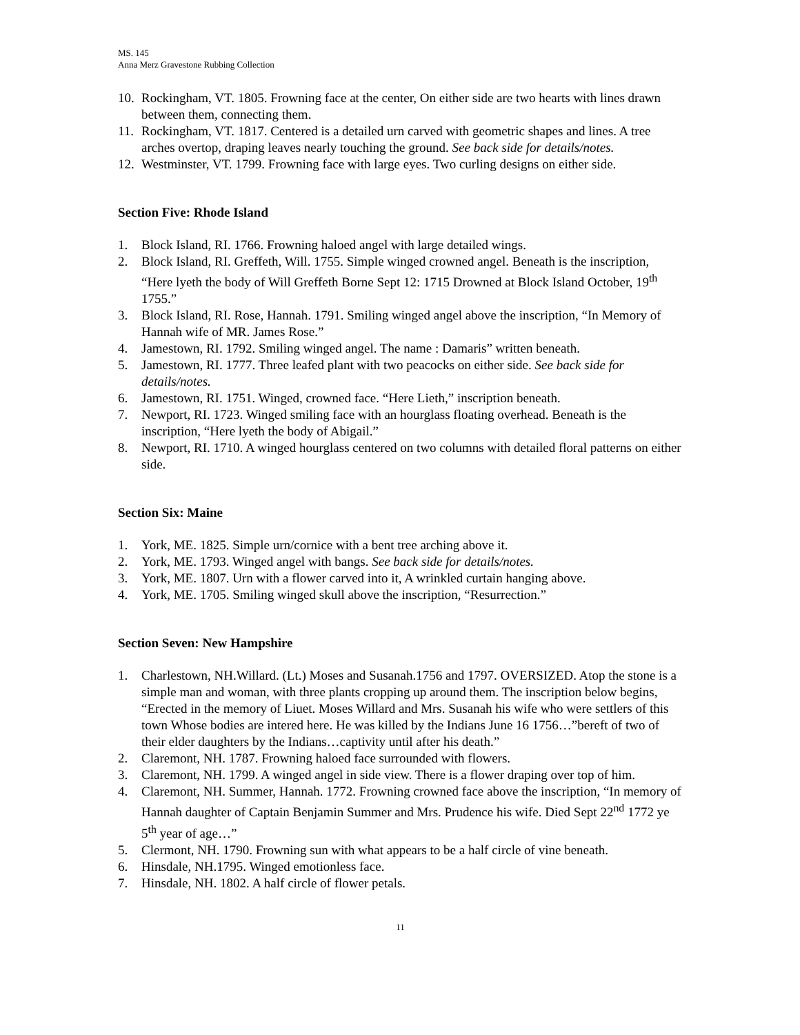MS. 145
Anna Merz Gravestone Rubbing Collection
10. Rockingham, VT. 1805. Frowning face at the center, On either side are two hearts with lines drawn between them, connecting them.
11. Rockingham, VT. 1817. Centered is a detailed urn carved with geometric shapes and lines. A tree arches overtop, draping leaves nearly touching the ground. See back side for details/notes.
12. Westminster, VT. 1799. Frowning face with large eyes. Two curling designs on either side.
Section Five: Rhode Island
1. Block Island, RI. 1766. Frowning haloed angel with large detailed wings.
2. Block Island, RI. Greffeth, Will. 1755. Simple winged crowned angel. Beneath is the inscription, “Here lyeth the body of Will Greffeth Borne Sept 12: 1715 Drowned at Block Island October, 19<sup>th</sup> 1755.”
3. Block Island, RI. Rose, Hannah. 1791. Smiling winged angel above the inscription, “In Memory of Hannah wife of MR. James Rose.”
4. Jamestown, RI. 1792. Smiling winged angel. The name : Damaris” written beneath.
5. Jamestown, RI. 1777. Three leafed plant with two peacocks on either side. See back side for details/notes.
6. Jamestown, RI. 1751. Winged, crowned face. “Here Lieth,” inscription beneath.
7. Newport, RI. 1723. Winged smiling face with an hourglass floating overhead. Beneath is the inscription, “Here lyeth the body of Abigail.”
8. Newport, RI. 1710. A winged hourglass centered on two columns with detailed floral patterns on either side.
Section Six: Maine
1. York, ME. 1825. Simple urn/cornice with a bent tree arching above it.
2. York, ME. 1793. Winged angel with bangs. See back side for details/notes.
3. York, ME. 1807. Urn with a flower carved into it, A wrinkled curtain hanging above.
4. York, ME. 1705. Smiling winged skull above the inscription, “Resurrection.”
Section Seven: New Hampshire
1. Charlestown, NH.Willard. (Lt.) Moses and Susanah.1756 and 1797. OVERSIZED. Atop the stone is a simple man and woman, with three plants cropping up around them. The inscription below begins, “Erected in the memory of Liuet. Moses Willard and Mrs. Susanah his wife who were settlers of this town Whose bodies are intered here. He was killed by the Indians June 16 1756…”bereft of two of their elder daughters by the Indians…captivity until after his death.”
2. Claremont, NH. 1787. Frowning haloed face surrounded with flowers.
3. Claremont, NH. 1799. A winged angel in side view. There is a flower draping over top of him.
4. Claremont, NH. Summer, Hannah. 1772. Frowning crowned face above the inscription, “In memory of Hannah daughter of Captain Benjamin Summer and Mrs. Prudence his wife. Died Sept 22<sup>nd</sup> 1772 ye 5<sup>th</sup> year of age…”
5. Clermont, NH. 1790. Frowning sun with what appears to be a half circle of vine beneath.
6. Hinsdale, NH.1795. Winged emotionless face.
7. Hinsdale, NH. 1802. A half circle of flower petals.
11